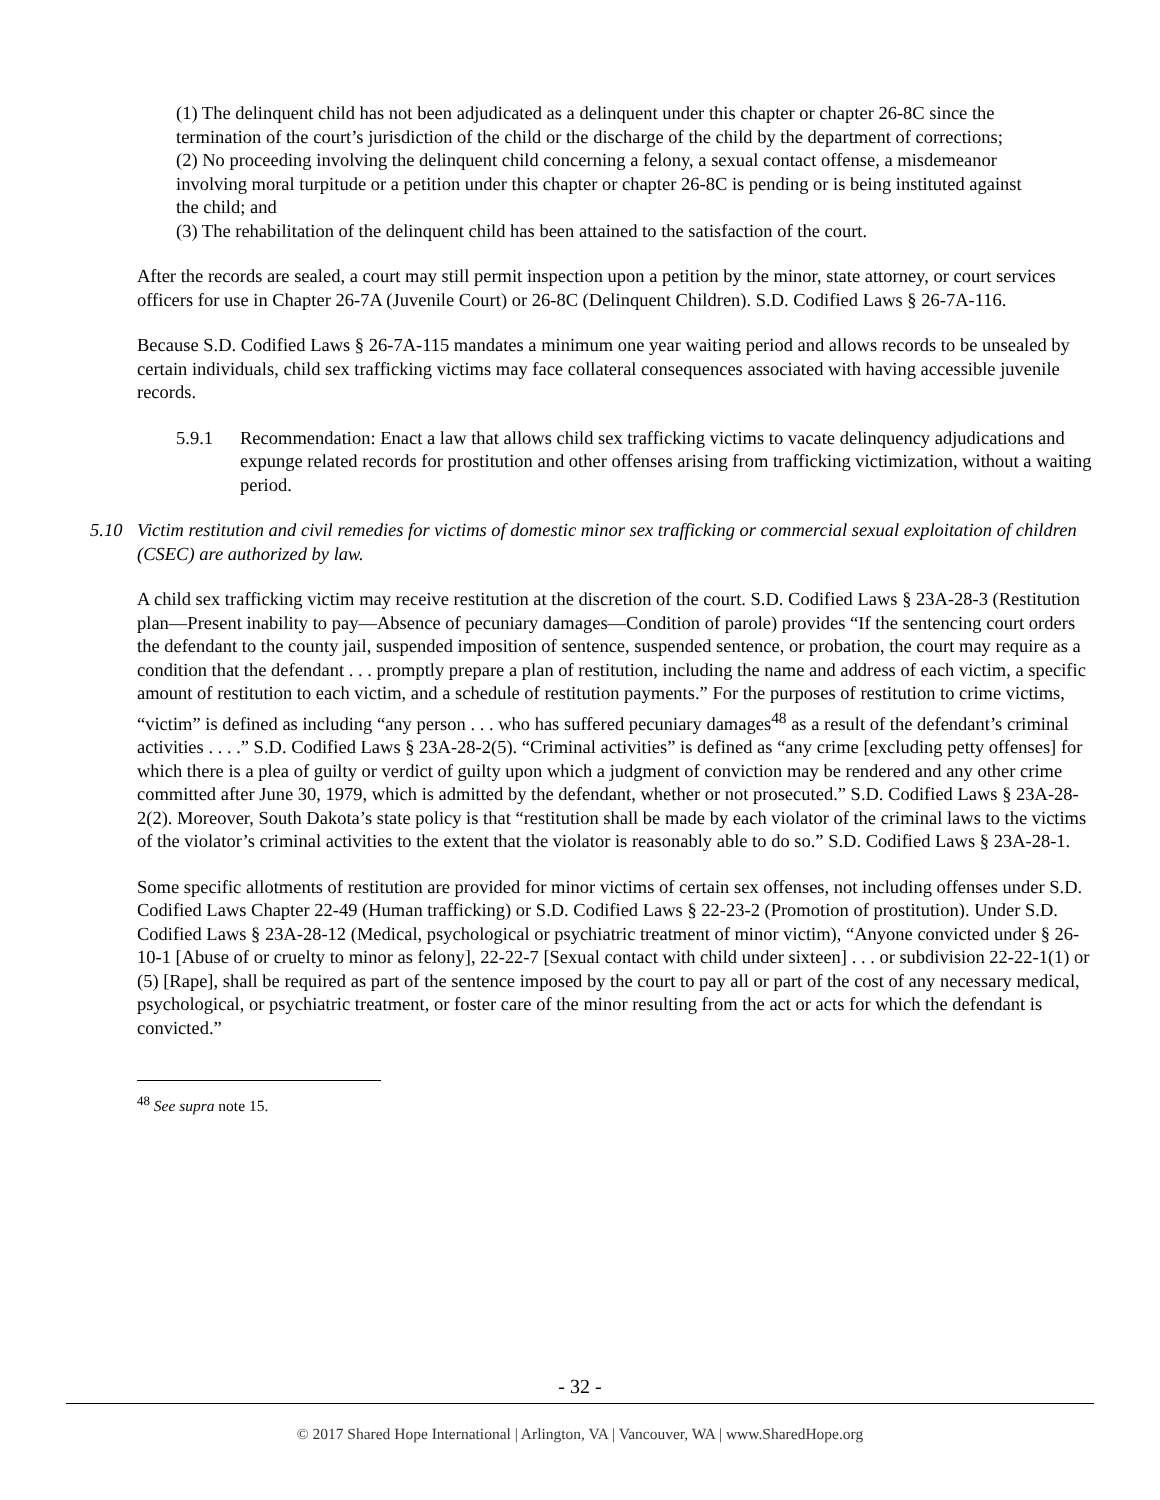(1) The delinquent child has not been adjudicated as a delinquent under this chapter or chapter 26-8C since the termination of the court’s jurisdiction of the child or the discharge of the child by the department of corrections;
(2) No proceeding involving the delinquent child concerning a felony, a sexual contact offense, a misdemeanor involving moral turpitude or a petition under this chapter or chapter 26-8C is pending or is being instituted against the child; and
(3) The rehabilitation of the delinquent child has been attained to the satisfaction of the court.
After the records are sealed, a court may still permit inspection upon a petition by the minor, state attorney, or court services officers for use in Chapter 26-7A (Juvenile Court) or 26-8C (Delinquent Children). S.D. Codified Laws § 26-7A-116.
Because S.D. Codified Laws § 26-7A-115 mandates a minimum one year waiting period and allows records to be unsealed by certain individuals, child sex trafficking victims may face collateral consequences associated with having accessible juvenile records.
5.9.1 Recommendation: Enact a law that allows child sex trafficking victims to vacate delinquency adjudications and expunge related records for prostitution and other offenses arising from trafficking victimization, without a waiting period.
5.10 Victim restitution and civil remedies for victims of domestic minor sex trafficking or commercial sexual exploitation of children (CSEC) are authorized by law.
A child sex trafficking victim may receive restitution at the discretion of the court. S.D. Codified Laws § 23A-28-3 (Restitution plan—Present inability to pay—Absence of pecuniary damages—Condition of parole) provides “If the sentencing court orders the defendant to the county jail, suspended imposition of sentence, suspended sentence, or probation, the court may require as a condition that the defendant . . . promptly prepare a plan of restitution, including the name and address of each victim, a specific amount of restitution to each victim, and a schedule of restitution payments.” For the purposes of restitution to crime victims, “victim” is defined as including “any person . . . who has suffered pecuniary damages<sup>48</sup> as a result of the defendant’s criminal activities . . . .” S.D. Codified Laws § 23A-28-2(5). “Criminal activities” is defined as “any crime [excluding petty offenses] for which there is a plea of guilty or verdict of guilty upon which a judgment of conviction may be rendered and any other crime committed after June 30, 1979, which is admitted by the defendant, whether or not prosecuted.” S.D. Codified Laws § 23A-28-2(2). Moreover, South Dakota’s state policy is that “restitution shall be made by each violator of the criminal laws to the victims of the violator’s criminal activities to the extent that the violator is reasonably able to do so.” S.D. Codified Laws § 23A-28-1.
Some specific allotments of restitution are provided for minor victims of certain sex offenses, not including offenses under S.D. Codified Laws Chapter 22-49 (Human trafficking) or S.D. Codified Laws § 22-23-2 (Promotion of prostitution). Under S.D. Codified Laws § 23A-28-12 (Medical, psychological or psychiatric treatment of minor victim), “Anyone convicted under § 26-10-1 [Abuse of or cruelty to minor as felony], 22-22-7 [Sexual contact with child under sixteen] . . . or subdivision 22-22-1(1) or (5) [Rape], shall be required as part of the sentence imposed by the court to pay all or part of the cost of any necessary medical, psychological, or psychiatric treatment, or foster care of the minor resulting from the act or acts for which the defendant is convicted.”
<sup>48</sup> See supra note 15.
- 32 -
© 2017 Shared Hope International | Arlington, VA | Vancouver, WA | www.SharedHope.org